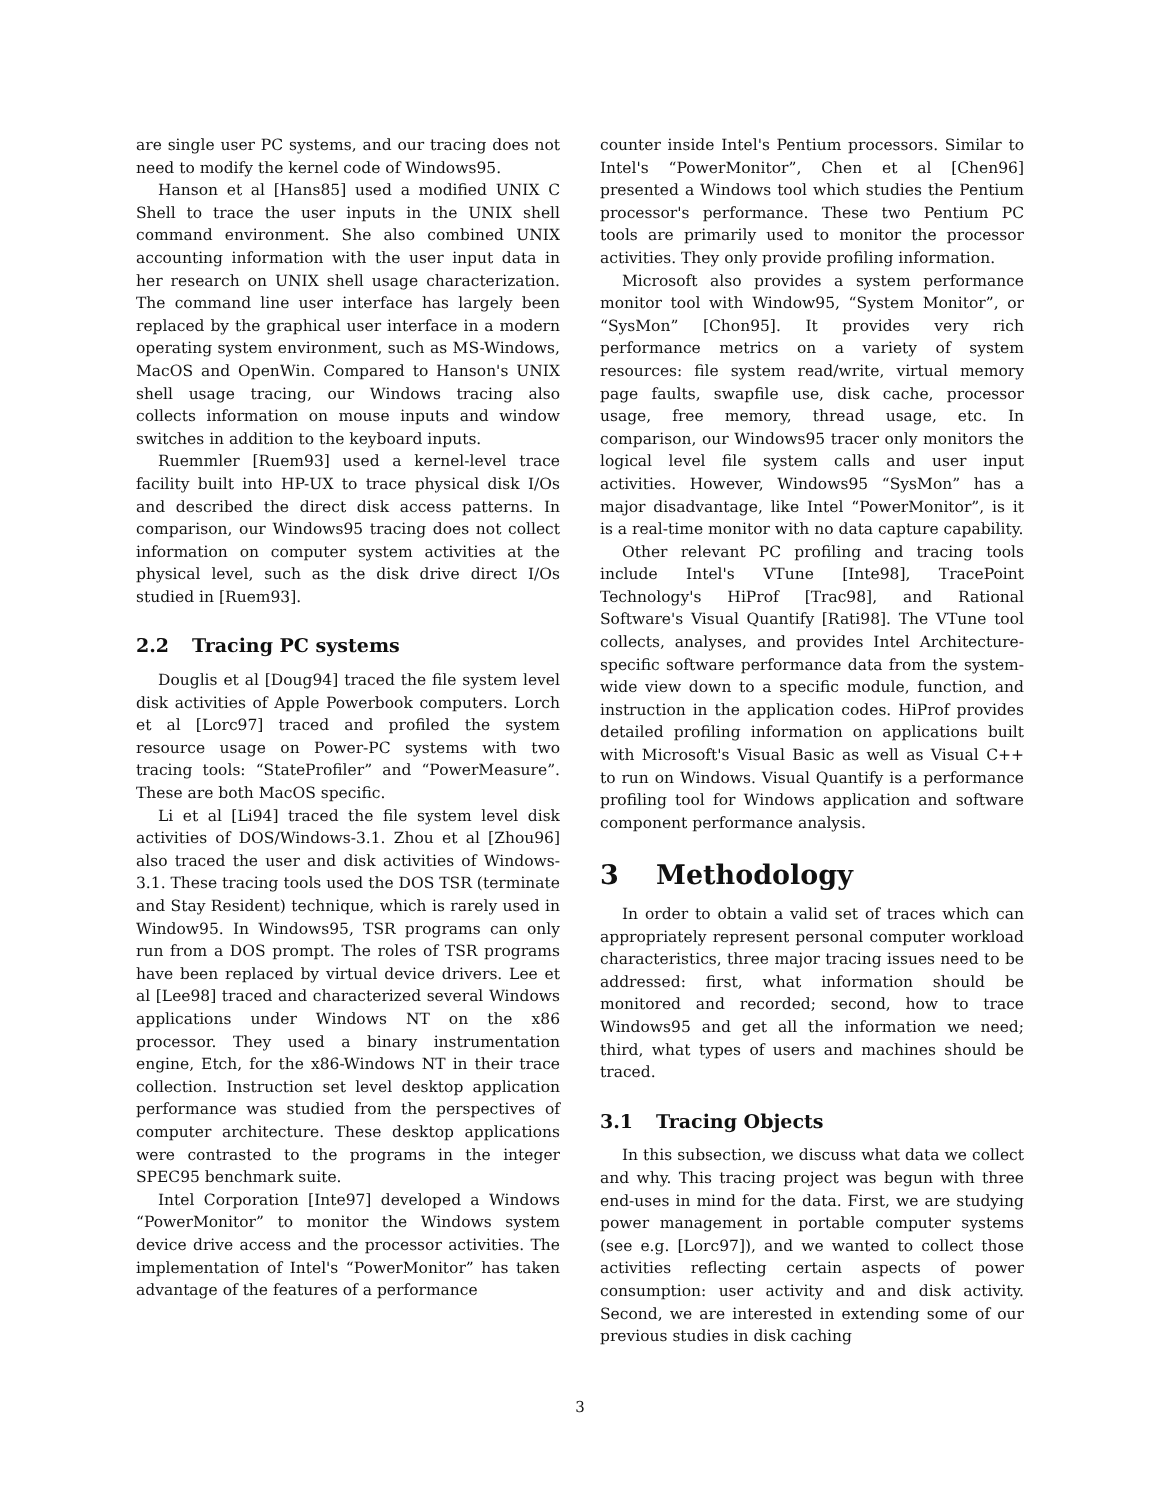are single user PC systems, and our tracing does not need to modify the kernel code of Windows95.
Hanson et al [Hans85] used a modified UNIX C Shell to trace the user inputs in the UNIX shell command environment. She also combined UNIX accounting information with the user input data in her research on UNIX shell usage characterization. The command line user interface has largely been replaced by the graphical user interface in a modern operating system environment, such as MS-Windows, MacOS and OpenWin. Compared to Hanson's UNIX shell usage tracing, our Windows tracing also collects information on mouse inputs and window switches in addition to the keyboard inputs.
Ruemmler [Ruem93] used a kernel-level trace facility built into HP-UX to trace physical disk I/Os and described the direct disk access patterns. In comparison, our Windows95 tracing does not collect information on computer system activities at the physical level, such as the disk drive direct I/Os studied in [Ruem93].
2.2 Tracing PC systems
Douglis et al [Doug94] traced the file system level disk activities of Apple Powerbook computers. Lorch et al [Lorc97] traced and profiled the system resource usage on Power-PC systems with two tracing tools: “StateProfiler” and “PowerMeasure”. These are both MacOS specific.
Li et al [Li94] traced the file system level disk activities of DOS/Windows-3.1. Zhou et al [Zhou96] also traced the user and disk activities of Windows-3.1. These tracing tools used the DOS TSR (terminate and Stay Resident) technique, which is rarely used in Window95. In Windows95, TSR programs can only run from a DOS prompt. The roles of TSR programs have been replaced by virtual device drivers. Lee et al [Lee98] traced and characterized several Windows applications under Windows NT on the x86 processor. They used a binary instrumentation engine, Etch, for the x86-Windows NT in their trace collection. Instruction set level desktop application performance was studied from the perspectives of computer architecture. These desktop applications were contrasted to the programs in the integer SPEC95 benchmark suite.
Intel Corporation [Inte97] developed a Windows “PowerMonitor” to monitor the Windows system device drive access and the processor activities. The implementation of Intel's “PowerMonitor” has taken advantage of the features of a performance
counter inside Intel's Pentium processors. Similar to Intel's “PowerMonitor”, Chen et al [Chen96] presented a Windows tool which studies the Pentium processor's performance. These two Pentium PC tools are primarily used to monitor the processor activities. They only provide profiling information.
Microsoft also provides a system performance monitor tool with Window95, “System Monitor”, or “SysMon” [Chon95]. It provides very rich performance metrics on a variety of system resources: file system read/write, virtual memory page faults, swapfile use, disk cache, processor usage, free memory, thread usage, etc. In comparison, our Windows95 tracer only monitors the logical level file system calls and user input activities. However, Windows95 “SysMon” has a major disadvantage, like Intel “PowerMonitor”, is it is a real-time monitor with no data capture capability.
Other relevant PC profiling and tracing tools include Intel's VTune [Inte98], TracePoint Technology's HiProf [Trac98], and Rational Software's Visual Quantify [Rati98]. The VTune tool collects, analyses, and provides Intel Architecture-specific software performance data from the system-wide view down to a specific module, function, and instruction in the application codes. HiProf provides detailed profiling information on applications built with Microsoft's Visual Basic as well as Visual C++ to run on Windows. Visual Quantify is a performance profiling tool for Windows application and software component performance analysis.
3 Methodology
In order to obtain a valid set of traces which can appropriately represent personal computer workload characteristics, three major tracing issues need to be addressed: first, what information should be monitored and recorded; second, how to trace Windows95 and get all the information we need; third, what types of users and machines should be traced.
3.1 Tracing Objects
In this subsection, we discuss what data we collect and why. This tracing project was begun with three end-uses in mind for the data. First, we are studying power management in portable computer systems (see e.g. [Lorc97]), and we wanted to collect those activities reflecting certain aspects of power consumption: user activity and and disk activity. Second, we are interested in extending some of our previous studies in disk caching
3